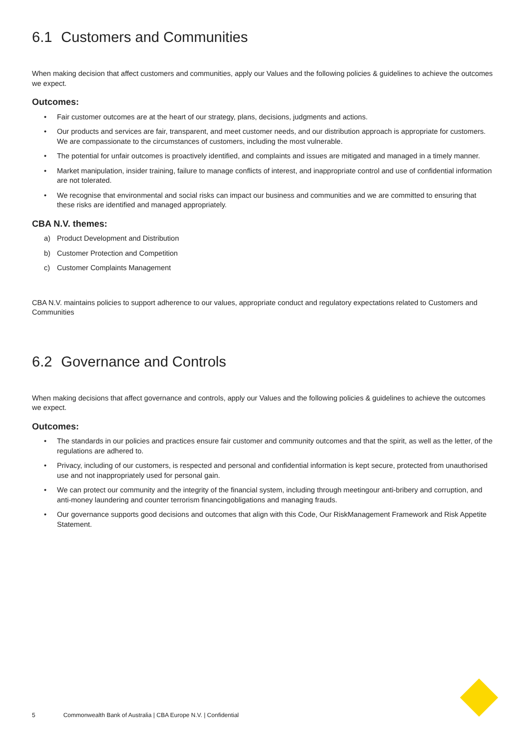6.1 Customers and Communities
When making decision that affect customers and communities, apply our Values and the following policies & guidelines to achieve the outcomes we expect.
Outcomes:
• Fair customer outcomes are at the heart of our strategy, plans, decisions, judgments and actions.
• Our products and services are fair, transparent, and meet customer needs, and our distribution approach is appropriate for customers. We are compassionate to the circumstances of customers, including the most vulnerable.
• The potential for unfair outcomes is proactively identified, and complaints and issues are mitigated and managed in a timely manner.
• Market manipulation, insider training, failure to manage conflicts of interest, and inappropriate control and use of confidential information are not tolerated.
• We recognise that environmental and social risks can impact our business and communities and we are committed to ensuring that these risks are identified and managed appropriately.
CBA N.V. themes:
a) Product Development and Distribution
b) Customer Protection and Competition
c) Customer Complaints Management
CBA N.V. maintains policies to support adherence to our values, appropriate conduct and regulatory expectations related to Customers and Communities
6.2 Governance and Controls
When making decisions that affect governance and controls, apply our Values and the following policies & guidelines to achieve the outcomes we expect.
Outcomes:
• The standards in our policies and practices ensure fair customer and community outcomes and that the spirit, as well as the letter, of the regulations are adhered to.
• Privacy, including of our customers, is respected and personal and confidential information is kept secure, protected from unauthorised use and not inappropriately used for personal gain.
• We can protect our community and the integrity of the financial system, including through meetingour anti-bribery and corruption, and anti-money laundering and counter terrorism financingobligations and managing frauds.
• Our governance supports good decisions and outcomes that align with this Code, Our RiskManagement Framework and Risk Appetite Statement.
5 Commonwealth Bank of Australia | CBA Europe N.V. | Confidential